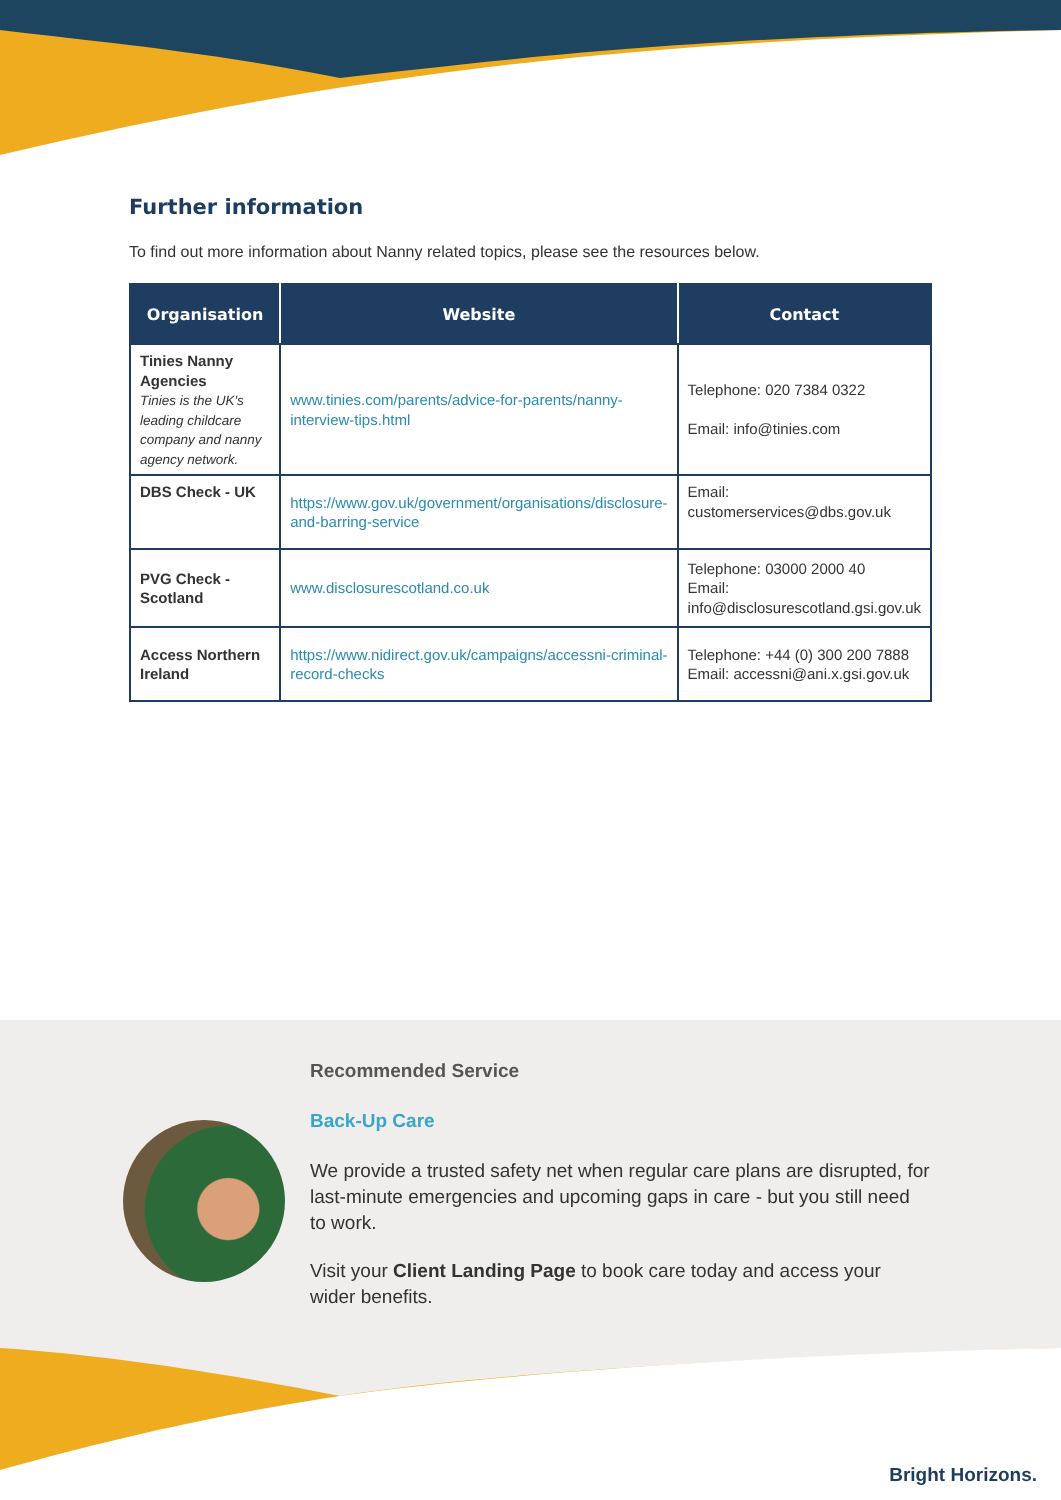Further information
To find out more information about Nanny related topics, please see the resources below.
| Organisation | Website | Contact |
| --- | --- | --- |
| Tinies Nanny Agencies Tinies is the UK's leading childcare company and nanny agency network. | www.tinies.com/parents/advice-for-parents/nanny-interview-tips.html | Telephone: 020 7384 0322 Email: info@tinies.com |
| DBS Check - UK | https://www.gov.uk/government/organisations/disclosure-and-barring-service | Email: customerservices@dbs.gov.uk |
| PVG Check - Scotland | www.disclosurescotland.co.uk | Telephone: 03000 2000 40 Email: info@disclosurescotland.gsi.gov.uk |
| Access Northern Ireland | https://www.nidirect.gov.uk/campaigns/accessni-criminal-record-checks | Telephone: +44 (0) 300 200 7888 Email: accessni@ani.x.gsi.gov.uk |
Recommended Service
Back-Up Care
We provide a trusted safety net when regular care plans are disrupted, for last-minute emergencies and upcoming gaps in care - but you still need to work.
Visit your Client Landing Page to book care today and access your wider benefits.
Bright Horizons.